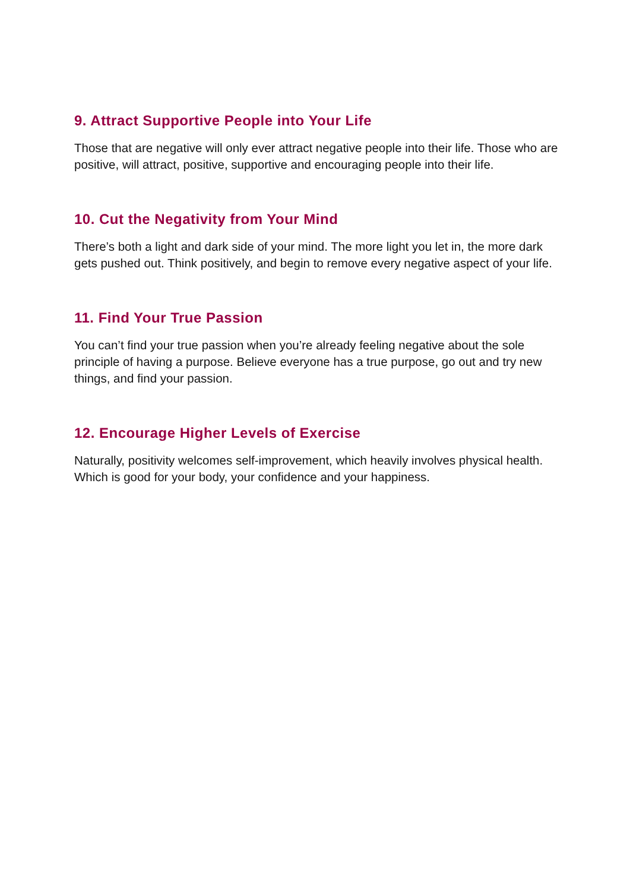9. Attract Supportive People into Your Life
Those that are negative will only ever attract negative people into their life. Those who are positive, will attract, positive, supportive and encouraging people into their life.
10. Cut the Negativity from Your Mind
There’s both a light and dark side of your mind. The more light you let in, the more dark gets pushed out. Think positively, and begin to remove every negative aspect of your life.
11. Find Your True Passion
You can’t find your true passion when you’re already feeling negative about the sole principle of having a purpose. Believe everyone has a true purpose, go out and try new things, and find your passion.
12. Encourage Higher Levels of Exercise
Naturally, positivity welcomes self-improvement, which heavily involves physical health. Which is good for your body, your confidence and your happiness.